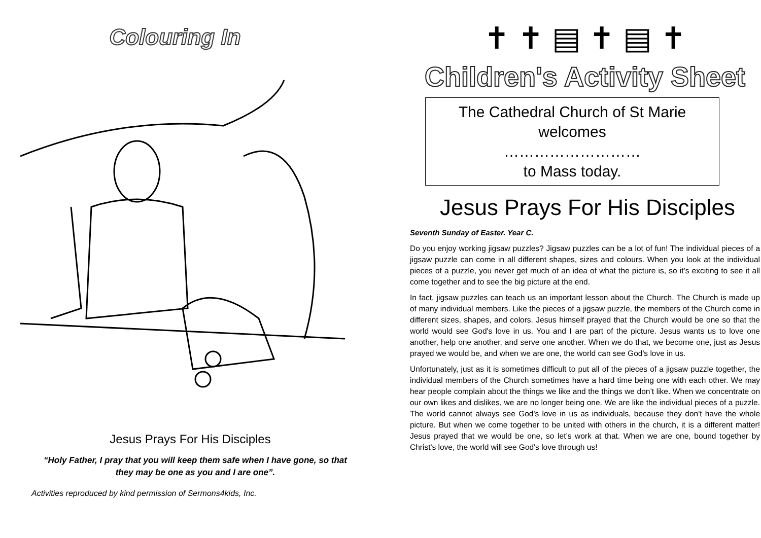Colouring In
Jesus Prays For His Disciples
“Holy Father, I pray that you will keep them safe when I have gone, so that they may be one as you and I are one”.
Activities reproduced by kind permission of Sermons4kids, Inc.
✝ ✝ ▤ ✝ ▤ ✝
Children's Activity Sheet
The Cathedral Church of St Marie
welcomes
………………………
to Mass today.
Jesus Prays For His Disciples
Seventh Sunday of Easter. Year C.
Do you enjoy working jigsaw puzzles? Jigsaw puzzles can be a lot of fun! The individual pieces of a jigsaw puzzle can come in all different shapes, sizes and colours. When you look at the individual pieces of a puzzle, you never get much of an idea of what the picture is, so it’s exciting to see it all come together and to see the big picture at the end.
In fact, jigsaw puzzles can teach us an important lesson about the Church. The Church is made up of many individual members. Like the pieces of a jigsaw puzzle, the members of the Church come in different sizes, shapes, and colors. Jesus himself prayed that the Church would be one so that the world would see God's love in us. You and I are part of the picture. Jesus wants us to love one another, help one another, and serve one another. When we do that, we become one, just as Jesus prayed we would be, and when we are one, the world can see God's love in us.
Unfortunately, just as it is sometimes difficult to put all of the pieces of a jigsaw puzzle together, the individual members of the Church sometimes have a hard time being one with each other. We may hear people complain about the things we like and the things we don’t like. When we concentrate on our own likes and dislikes, we are no longer being one. We are like the individual pieces of a puzzle. The world cannot always see God's love in us as individuals, because they don't have the whole picture. But when we come together to be united with others in the church, it is a different matter! Jesus prayed that we would be one, so let’s work at that. When we are one, bound together by Christ's love, the world will see God's love through us!